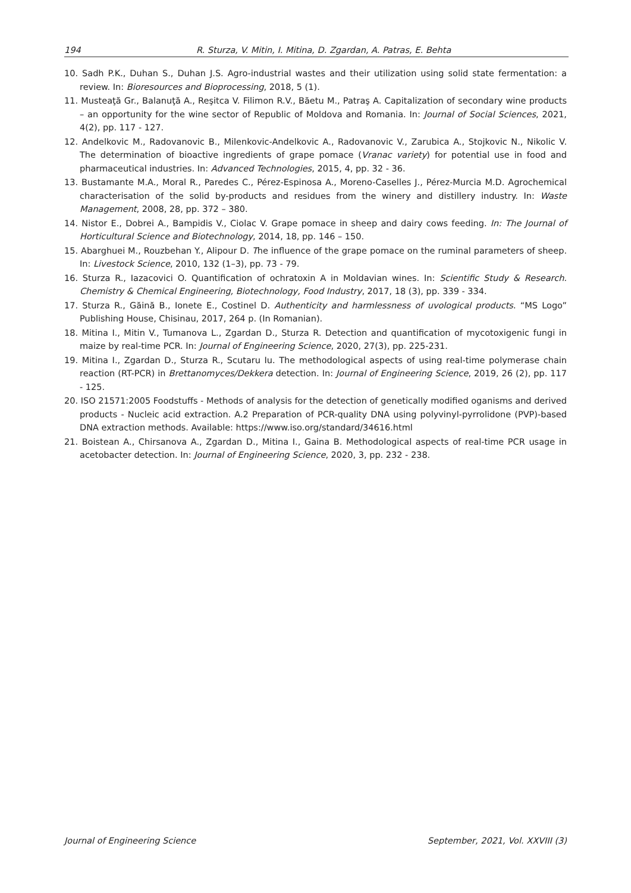194 R. Sturza, V. Mitin, I. Mitina, D. Zgardan, A. Patras, E. Behta
10. Sadh P.K., Duhan S., Duhan J.S. Agro-industrial wastes and their utilization using solid state fermentation: a review. In: Bioresources and Bioprocessing, 2018, 5 (1).
11. Musteaţă Gr., Balanuţă A., Reşitca V. Filimon R.V., Băetu M., Patraş A. Capitalization of secondary wine products – an opportunity for the wine sector of Republic of Moldova and Romania. In: Journal of Social Sciences, 2021, 4(2), pp. 117 - 127.
12. Andelkovic M., Radovanovic B., Milenkovic-Andelkovic A., Radovanovic V., Zarubica A., Stojkovic N., Nikolic V. The determination of bioactive ingredients of grape pomace (Vranac variety) for potential use in food and pharmaceutical industries. In: Advanced Technologies, 2015, 4, pp. 32 - 36.
13. Bustamante M.A., Moral R., Paredes C., Pérez-Espinosa A., Moreno-Caselles J., Pérez-Murcia M.D. Agrochemical characterisation of the solid by-products and residues from the winery and distillery industry. In: Waste Management, 2008, 28, pp. 372 – 380.
14. Nistor E., Dobrei A., Bampidis V., Ciolac V. Grape pomace in sheep and dairy cows feeding. In: The Journal of Horticultural Science and Biotechnology, 2014, 18, pp. 146 – 150.
15. Abarghuei M., Rouzbehan Y., Alipour D. The influence of the grape pomace on the ruminal parameters of sheep. In: Livestock Science, 2010, 132 (1–3), pp. 73 - 79.
16. Sturza R., Iazacovici O. Quantification of ochratoxin A in Moldavian wines. In: Scientific Study & Research. Chemistry & Chemical Engineering, Biotechnology, Food Industry, 2017, 18 (3), pp. 339 - 334.
17. Sturza R., Găină B., Ionete E., Costinel D. Authenticity and harmlessness of uvological products. “MS Logo” Publishing House, Chisinau, 2017, 264 p. (In Romanian).
18. Mitina I., Mitin V., Tumanova L., Zgardan D., Sturza R. Detection and quantification of mycotoxigenic fungi in maize by real-time PCR. In: Journal of Engineering Science, 2020, 27(3), pp. 225-231.
19. Mitina I., Zgardan D., Sturza R., Scutaru Iu. The methodological aspects of using real-time polymerase chain reaction (RT-PCR) in Brettanomyces/Dekkera detection. In: Journal of Engineering Science, 2019, 26 (2), pp. 117 - 125.
20. ISO 21571:2005 Foodstuffs - Methods of analysis for the detection of genetically modified oganisms and derived products - Nucleic acid extraction. A.2 Preparation of PCR-quality DNA using polyvinyl-pyrrolidone (PVP)-based DNA extraction methods. Available: https://www.iso.org/standard/34616.html
21. Boistean A., Chirsanova A., Zgardan D., Mitina I., Gaina B. Methodological aspects of real-time PCR usage in acetobacter detection. In: Journal of Engineering Science, 2020, 3, pp. 232 - 238.
Journal of Engineering Science September, 2021, Vol. XXVIII (3)